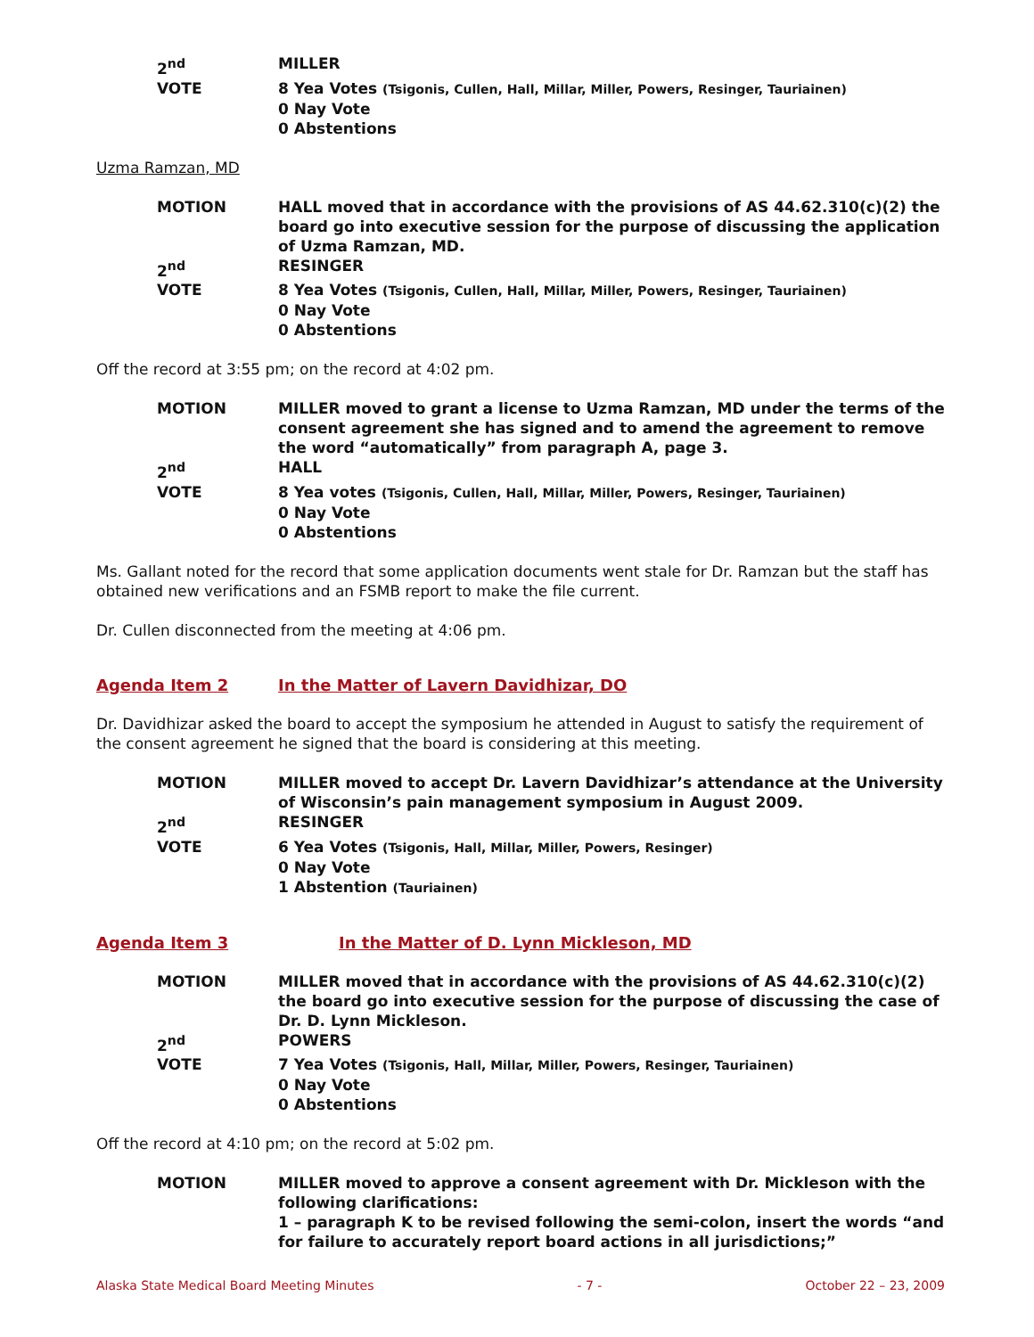2<sup>nd</sup> MILLER
VOTE 8 Yea Votes (Tsigonis, Cullen, Hall, Millar, Miller, Powers, Resinger, Tauriainen)
0 Nay Vote
0 Abstentions
Uzma Ramzan, MD
MOTION HALL moved that in accordance with the provisions of AS 44.62.310(c)(2) the board go into executive session for the purpose of discussing the application of Uzma Ramzan, MD.
2<sup>nd</sup> RESINGER
VOTE 8 Yea Votes (Tsigonis, Cullen, Hall, Millar, Miller, Powers, Resinger, Tauriainen)
0 Nay Vote
0 Abstentions
Off the record at 3:55 pm; on the record at 4:02 pm.
MOTION MILLER moved to grant a license to Uzma Ramzan, MD under the terms of the consent agreement she has signed and to amend the agreement to remove the word “automatically” from paragraph A, page 3.
2<sup>nd</sup> HALL
VOTE 8 Yea votes (Tsigonis, Cullen, Hall, Millar, Miller, Powers, Resinger, Tauriainen)
0 Nay Vote
0 Abstentions
Ms. Gallant noted for the record that some application documents went stale for Dr. Ramzan but the staff has obtained new verifications and an FSMB report to make the file current.
Dr. Cullen disconnected from the meeting at 4:06 pm.
Agenda Item 2 In the Matter of Lavern Davidhizar, DO
Dr. Davidhizar asked the board to accept the symposium he attended in August to satisfy the requirement of the consent agreement he signed that the board is considering at this meeting.
MOTION MILLER moved to accept Dr. Lavern Davidhizar’s attendance at the University of Wisconsin’s pain management symposium in August 2009.
2<sup>nd</sup> RESINGER
VOTE 6 Yea Votes (Tsigonis, Hall, Millar, Miller, Powers, Resinger)
0 Nay Vote
1 Abstention (Tauriainen)
Agenda Item 3 In the Matter of D. Lynn Mickleson, MD
MOTION MILLER moved that in accordance with the provisions of AS 44.62.310(c)(2) the board go into executive session for the purpose of discussing the case of Dr. D. Lynn Mickleson.
2<sup>nd</sup> POWERS
VOTE 7 Yea Votes (Tsigonis, Hall, Millar, Miller, Powers, Resinger, Tauriainen)
0 Nay Vote
0 Abstentions
Off the record at 4:10 pm; on the record at 5:02 pm.
MOTION MILLER moved to approve a consent agreement with Dr. Mickleson with the following clarifications:
1 – paragraph K to be revised following the semi-colon, insert the words “and for failure to accurately report board actions in all jurisdictions;”
Alaska State Medical Board Meeting Minutes - 7 - October 22 – 23, 2009